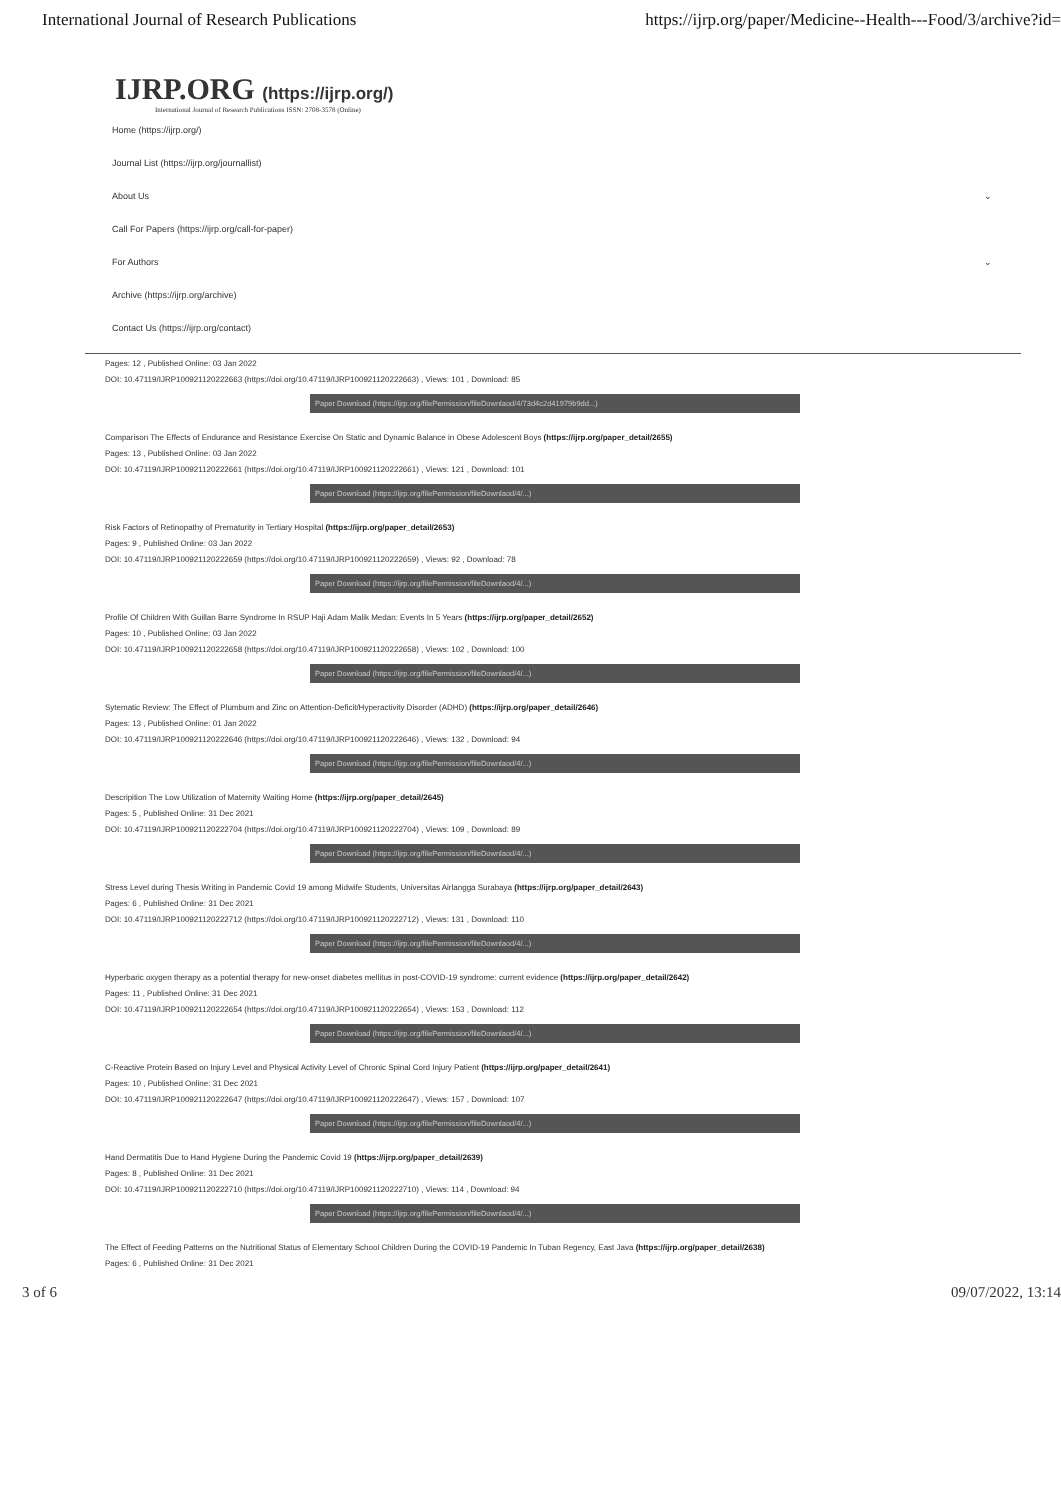International Journal of Research Publications https://ijrp.org/paper/Medicine--Health---Food/3/archive?id=
IJRP.ORG (https://ijrp.org/)
International Journal of Research Publications ISSN: 2708-3578 (Online)
Home (https://ijrp.org/)
Journal List (https://ijrp.org/journallist)
About Us ⌄
Call For Papers (https://ijrp.org/call-for-paper)
For Authors ⌄
Archive (https://ijrp.org/archive)
Contact Us (https://ijrp.org/contact)
Pages: 12 , Published Online: 03 Jan 2022
DOI: 10.47119/IJRP1009211202226​63 (https://doi.org/10.47119/IJRP100921120222663) , Views: 101 , Download: 85
Paper Download (https://ijrp.org/filePermission/fileDownlaod/4/73d4c2d41979b9dd...)
Comparison The Effects of Endurance and Resistance Exercise On Static and Dynamic Balance in Obese Adolescent Boys (https://ijrp.org/paper_detail/2655)
Pages: 13 , Published Online: 03 Jan 2022
DOI: 10.47119/IJRP100921120222661 (https://doi.org/10.47119/IJRP100921120222661) , Views: 121 , Download: 101
Paper Download (https://ijrp.org/filePermission/fileDownlaod/4/...)
Risk Factors of Retinopathy of Prematurity in Tertiary Hospital (https://ijrp.org/paper_detail/2653)
Pages: 9 , Published Online: 03 Jan 2022
DOI: 10.47119/IJRP100921120222659 (https://doi.org/10.47119/IJRP100921120222659) , Views: 92 , Download: 78
Paper Download (https://ijrp.org/filePermission/fileDownlaod/4/...)
Profile Of Children With Guillan Barre Syndrome In RSUP Haji Adam Malik Medan: Events In 5 Years (https://ijrp.org/paper_detail/2652)
Pages: 10 , Published Online: 03 Jan 2022
DOI: 10.47119/IJRP100921120222658 (https://doi.org/10.47119/IJRP100921120222658) , Views: 102 , Download: 100
Paper Download (https://ijrp.org/filePermission/fileDownlaod/4/...)
Sytematic Review: The Effect of Plumbum and Zinc on Attention-Deficit/Hyperactivity Disorder (ADHD) (https://ijrp.org/paper_detail/2646)
Pages: 13 , Published Online: 01 Jan 2022
DOI: 10.47119/IJRP100921120222646 (https://doi.org/10.47119/IJRP100921120222646) , Views: 132 , Download: 94
Paper Download (https://ijrp.org/filePermission/fileDownlaod/4/...)
Descripition The Low Utilization of Maternity Waiting Home (https://ijrp.org/paper_detail/2645)
Pages: 5 , Published Online: 31 Dec 2021
DOI: 10.47119/IJRP100921120222704 (https://doi.org/10.47119/IJRP100921120222704) , Views: 109 , Download: 89
Paper Download (https://ijrp.org/filePermission/fileDownlaod/4/...)
Stress Level during Thesis Writing in Pandemic Covid 19 among Midwife Students, Universitas Airlangga Surabaya (https://ijrp.org/paper_detail/2643)
Pages: 6 , Published Online: 31 Dec 2021
DOI: 10.47119/IJRP100921120222712 (https://doi.org/10.47119/IJRP100921120222712) , Views: 131 , Download: 110
Paper Download (https://ijrp.org/filePermission/fileDownlaod/4/...)
Hyperbaric oxygen therapy as a potential therapy for new-onset diabetes mellitus in post-COVID-19 syndrome: current evidence (https://ijrp.org/paper_detail/2642)
Pages: 11 , Published Online: 31 Dec 2021
DOI: 10.47119/IJRP100921120222654 (https://doi.org/10.47119/IJRP100921120222654) , Views: 153 , Download: 112
Paper Download (https://ijrp.org/filePermission/fileDownlaod/4/...)
C-Reactive Protein Based on Injury Level and Physical Activity Level of Chronic Spinal Cord Injury Patient (https://ijrp.org/paper_detail/2641)
Pages: 10 , Published Online: 31 Dec 2021
DOI: 10.47119/IJRP100921120222647 (https://doi.org/10.47119/IJRP100921120222647) , Views: 157 , Download: 107
Paper Download (https://ijrp.org/filePermission/fileDownlaod/4/...)
Hand Dermatitis Due to Hand Hygiene During the Pandemic Covid 19 (https://ijrp.org/paper_detail/2639)
Pages: 8 , Published Online: 31 Dec 2021
DOI: 10.47119/IJRP100921120222710 (https://doi.org/10.47119/IJRP100921120222710) , Views: 114 , Download: 94
Paper Download (https://ijrp.org/filePermission/fileDownlaod/4/...)
The Effect of Feeding Patterns on the Nutritional Status of Elementary School Children During the COVID-19 Pandemic In Tuban Regency, East Java (https://ijrp.org/paper_detail/2638)
Pages: 6 , Published Online: 31 Dec 2021
3 of 6 09/07/2022, 13:14